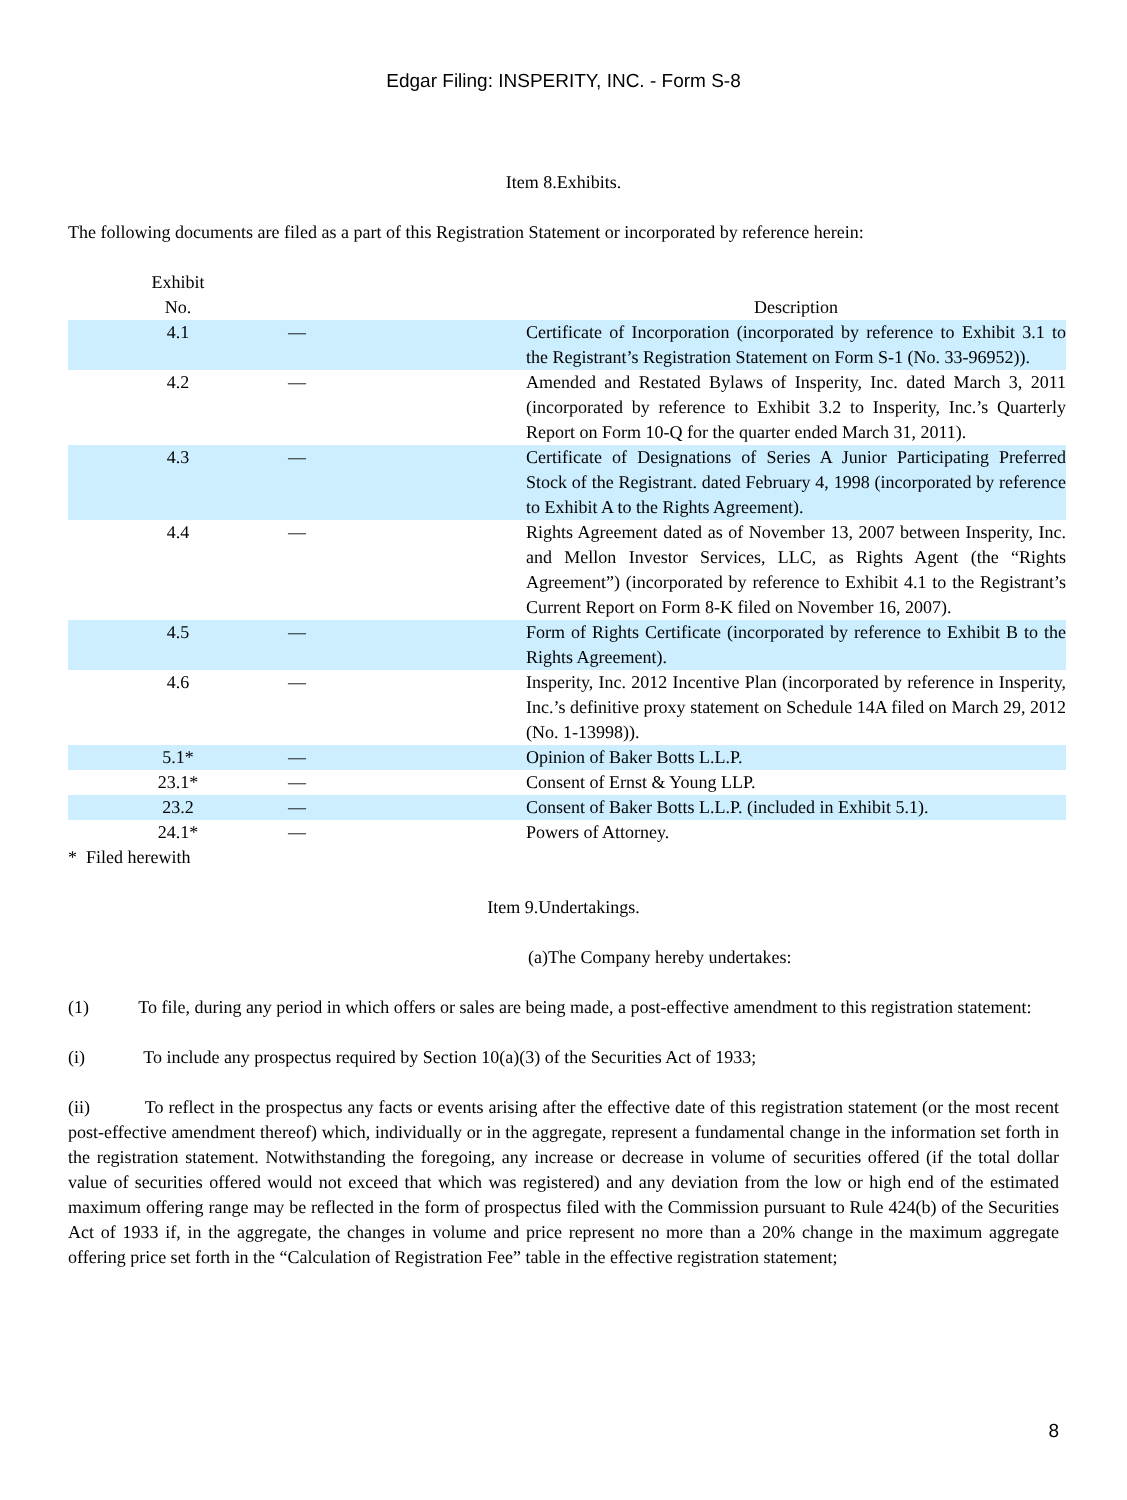Edgar Filing: INSPERITY, INC. - Form S-8
Item 8.Exhibits.
The following documents are filed as a part of this Registration Statement or incorporated by reference herein:
| Exhibit No. | | | Description |
| --- | --- | --- | --- |
| 4.1 | — | | Certificate of Incorporation (incorporated by reference to Exhibit 3.1 to the Registrant’s Registration Statement on Form S-1 (No. 33-96952)). |
| 4.2 | — | | Amended and Restated Bylaws of Insperity, Inc. dated March 3, 2011 (incorporated by reference to Exhibit 3.2 to Insperity, Inc.’s Quarterly Report on Form 10-Q for the quarter ended March 31, 2011). |
| 4.3 | — | | Certificate of Designations of Series A Junior Participating Preferred Stock of the Registrant. dated February 4, 1998 (incorporated by reference to Exhibit A to the Rights Agreement). |
| 4.4 | — | | Rights Agreement dated as of November 13, 2007 between Insperity, Inc. and Mellon Investor Services, LLC, as Rights Agent (the “Rights Agreement”) (incorporated by reference to Exhibit 4.1 to the Registrant’s Current Report on Form 8-K filed on November 16, 2007). |
| 4.5 | — | | Form of Rights Certificate (incorporated by reference to Exhibit B to the Rights Agreement). |
| 4.6 | — | | Insperity, Inc. 2012 Incentive Plan (incorporated by reference in Insperity, Inc.’s definitive proxy statement on Schedule 14A filed on March 29, 2012 (No. 1-13998)). |
| 5.1* | — | | Opinion of Baker Botts L.L.P. |
| 23.1* | — | | Consent of Ernst & Young LLP. |
| 23.2 | — | | Consent of Baker Botts L.L.P. (included in Exhibit 5.1). |
| 24.1* | — | | Powers of Attorney. |
* Filed herewith
Item 9.Undertakings.
(a)The Company hereby undertakes:
(1) To file, during any period in which offers or sales are being made, a post-effective amendment to this registration statement:
(i) To include any prospectus required by Section 10(a)(3) of the Securities Act of 1933;
(ii) To reflect in the prospectus any facts or events arising after the effective date of this registration statement (or the most recent post-effective amendment thereof) which, individually or in the aggregate, represent a fundamental change in the information set forth in the registration statement. Notwithstanding the foregoing, any increase or decrease in volume of securities offered (if the total dollar value of securities offered would not exceed that which was registered) and any deviation from the low or high end of the estimated maximum offering range may be reflected in the form of prospectus filed with the Commission pursuant to Rule 424(b) of the Securities Act of 1933 if, in the aggregate, the changes in volume and price represent no more than a 20% change in the maximum aggregate offering price set forth in the “Calculation of Registration Fee” table in the effective registration statement;
8